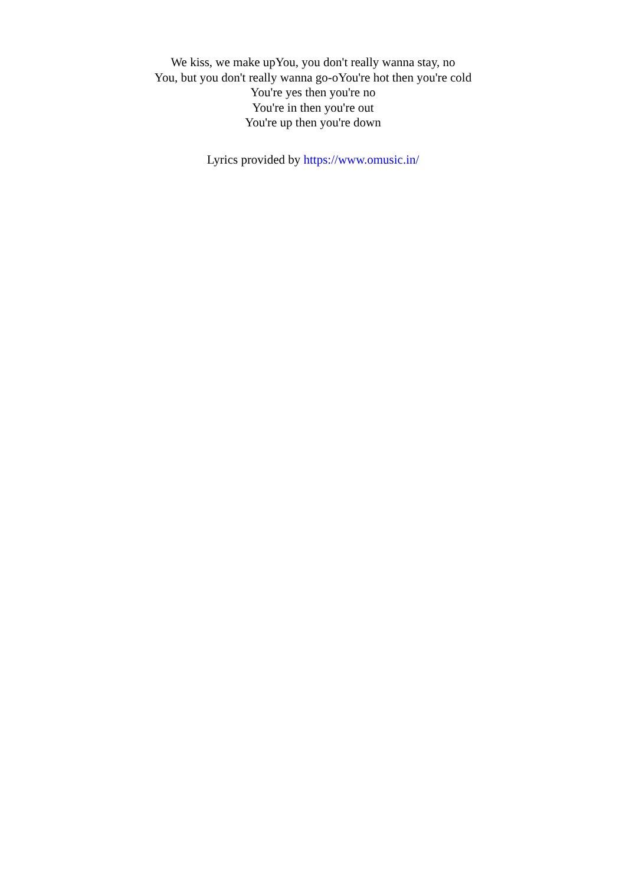We kiss, we make upYou, you don't really wanna stay, no
You, but you don't really wanna go-oYou're hot then you're cold
You're yes then you're no
You're in then you're out
You're up then you're down
Lyrics provided by https://www.omusic.in/